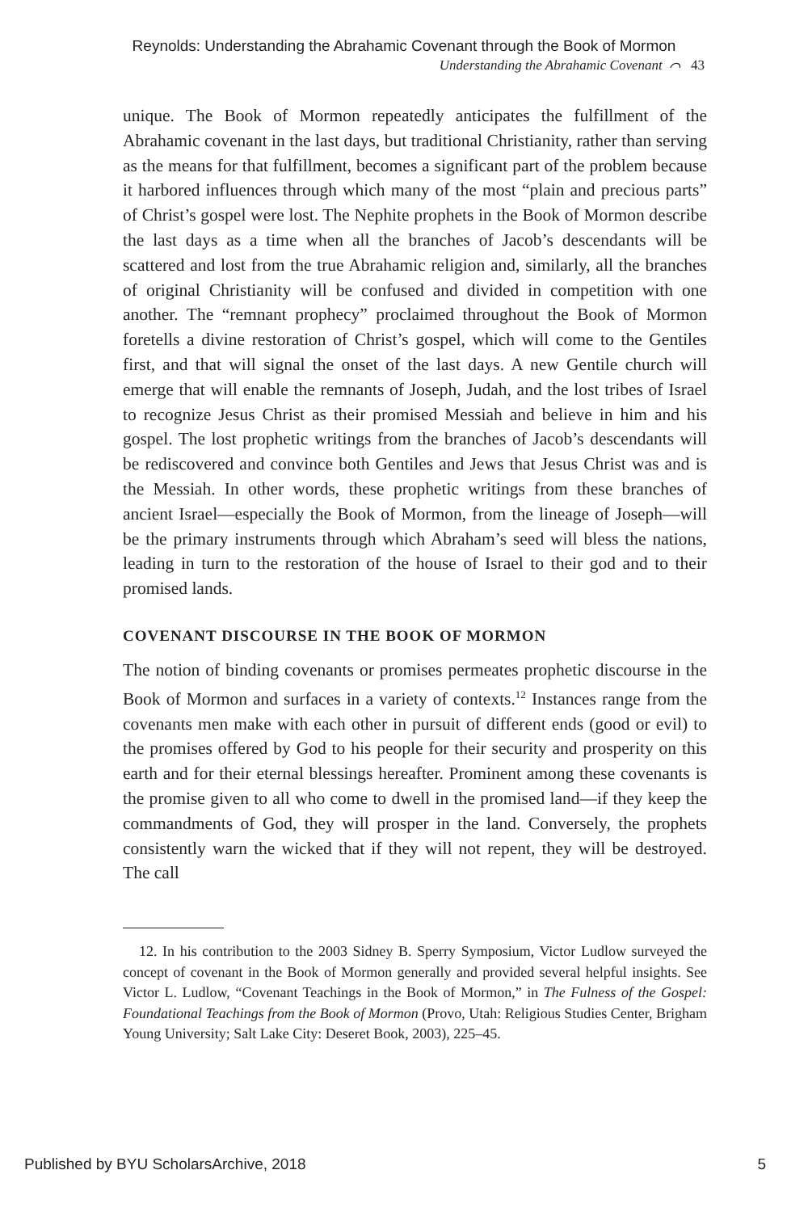Reynolds: Understanding the Abrahamic Covenant through the Book of Mormon
Understanding the Abrahamic Covenant ⌒ 43
unique. The Book of Mormon repeatedly anticipates the fulfillment of the Abrahamic covenant in the last days, but traditional Christianity, rather than serving as the means for that fulfillment, becomes a significant part of the problem because it harbored influences through which many of the most “plain and precious parts” of Christ’s gospel were lost. The Nephite prophets in the Book of Mormon describe the last days as a time when all the branches of Jacob’s descendants will be scattered and lost from the true Abrahamic religion and, similarly, all the branches of original Christianity will be confused and divided in competition with one another. The “remnant prophecy” proclaimed throughout the Book of Mormon foretells a divine restoration of Christ’s gospel, which will come to the Gentiles first, and that will signal the onset of the last days. A new Gentile church will emerge that will enable the remnants of Joseph, Judah, and the lost tribes of Israel to recognize Jesus Christ as their promised Messiah and believe in him and his gospel. The lost prophetic writings from the branches of Jacob’s descendants will be rediscovered and convince both Gentiles and Jews that Jesus Christ was and is the Messiah. In other words, these prophetic writings from these branches of ancient Israel—especially the Book of Mormon, from the lineage of Joseph—will be the primary instruments through which Abraham’s seed will bless the nations, leading in turn to the restoration of the house of Israel to their god and to their promised lands.
COVENANT DISCOURSE IN THE BOOK OF MORMON
The notion of binding covenants or promises permeates prophetic discourse in the Book of Mormon and surfaces in a variety of contexts.<sup>12</sup> Instances range from the covenants men make with each other in pursuit of different ends (good or evil) to the promises offered by God to his people for their security and prosperity on this earth and for their eternal blessings hereafter. Prominent among these covenants is the promise given to all who come to dwell in the promised land—if they keep the commandments of God, they will prosper in the land. Conversely, the prophets consistently warn the wicked that if they will not repent, they will be destroyed. The call
12. In his contribution to the 2003 Sidney B. Sperry Symposium, Victor Ludlow surveyed the concept of covenant in the Book of Mormon generally and provided several helpful insights. See Victor L. Ludlow, “Covenant Teachings in the Book of Mormon,” in The Fulness of the Gospel: Foundational Teachings from the Book of Mormon (Provo, Utah: Religious Studies Center, Brigham Young University; Salt Lake City: Deseret Book, 2003), 225–45.
Published by BYU ScholarsArchive, 2018 5